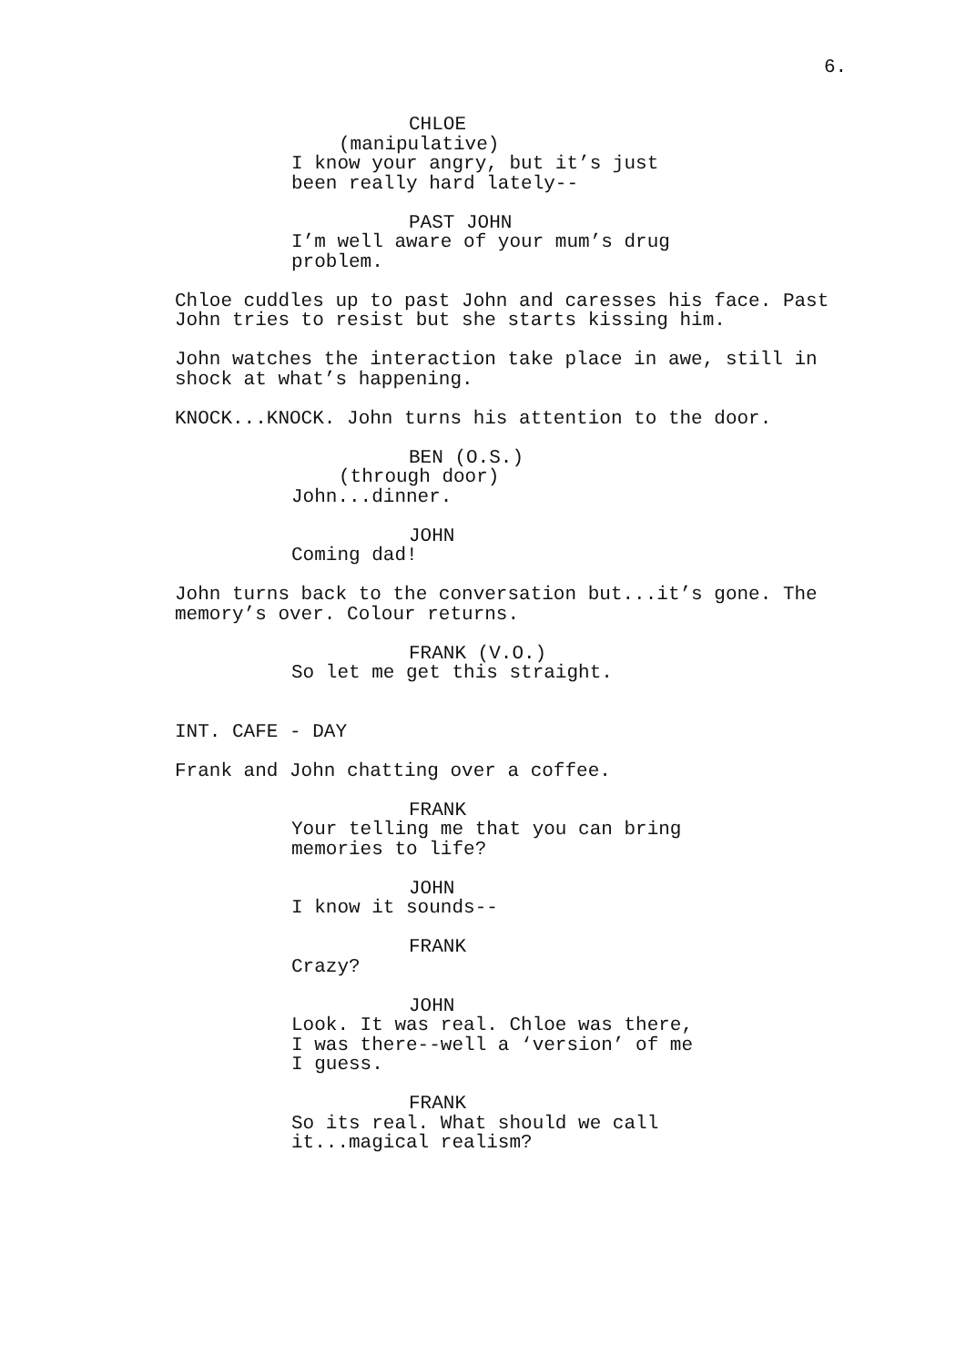6.
CHLOE
(manipulative)
I know your angry, but it’s just been really hard lately--
PAST JOHN
I’m well aware of your mum’s drug problem.
Chloe cuddles up to past John and caresses his face. Past John tries to resist but she starts kissing him.
John watches the interaction take place in awe, still in shock at what’s happening.
KNOCK...KNOCK. John turns his attention to the door.
BEN (O.S.)
(through door)
John...dinner.
JOHN
Coming dad!
John turns back to the conversation but...it’s gone. The memory’s over. Colour returns.
FRANK (V.O.)
So let me get this straight.
INT. CAFE - DAY
Frank and John chatting over a coffee.
FRANK
Your telling me that you can bring memories to life?
JOHN
I know it sounds--
FRANK
Crazy?
JOHN
Look. It was real. Chloe was there, I was there--well a ‘version’ of me I guess.
FRANK
So its real. What should we call it...magical realism?